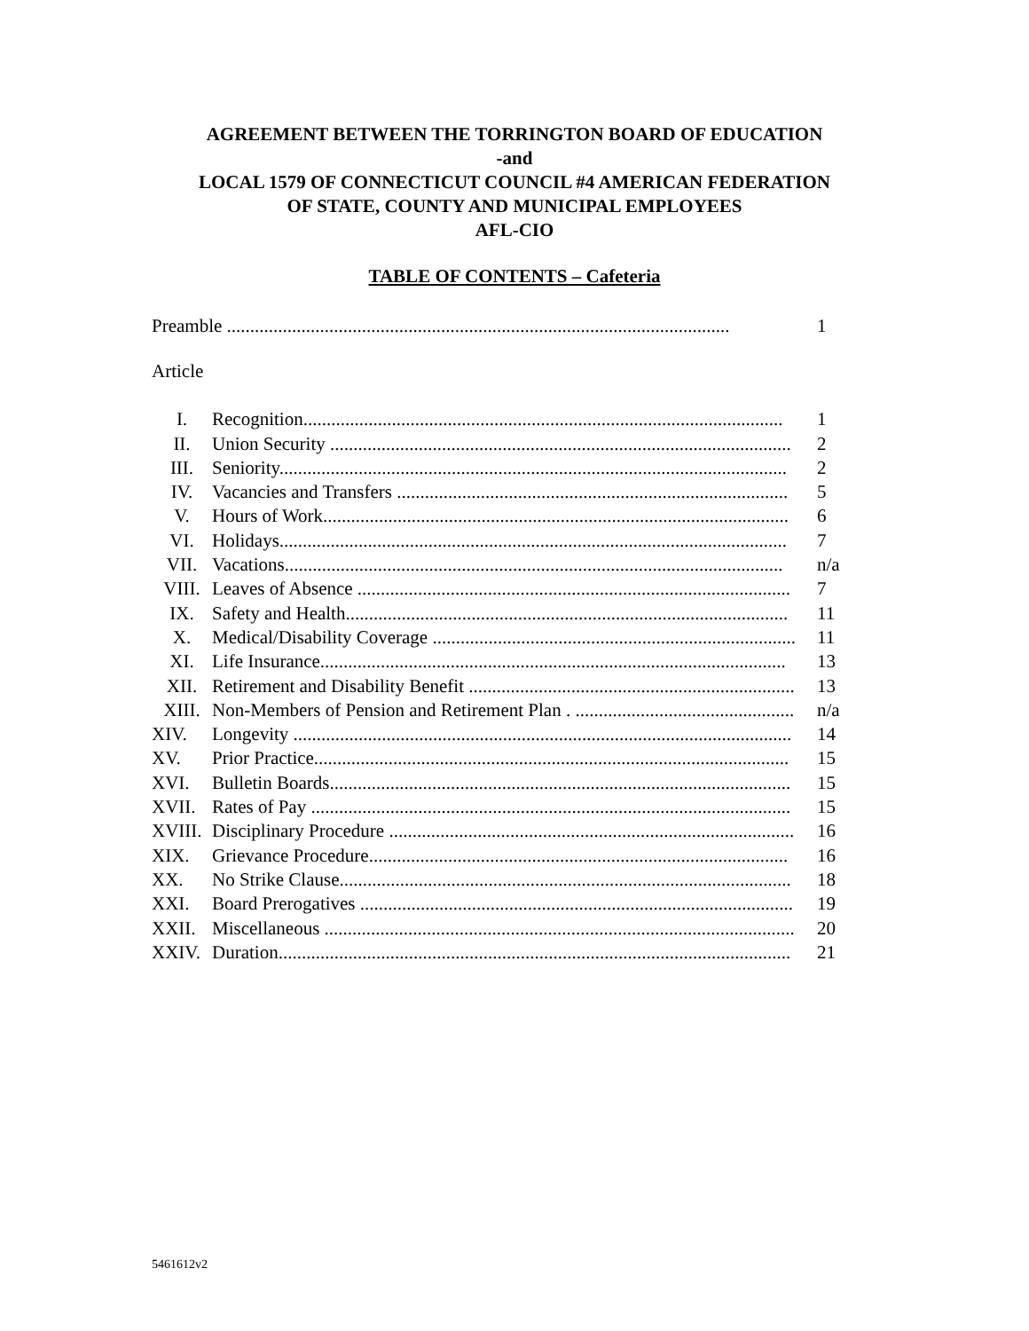AGREEMENT BETWEEN THE TORRINGTON BOARD OF EDUCATION
-and
LOCAL 1579 OF CONNECTICUT COUNCIL #4 AMERICAN FEDERATION
OF STATE, COUNTY AND MUNICIPAL EMPLOYEES
AFL-CIO
TABLE OF CONTENTS – Cafeteria
Preamble ............................................................................................................ 1
Article
I. Recognition....................................................................................................... 1
II. Union Security ................................................................................................... 2
III. Seniority............................................................................................................. 2
IV. Vacancies and Transfers .................................................................................... 5
V. Hours of Work.................................................................................................... 6
VI. Holidays............................................................................................................. 7
VII. Vacations........................................................................................................... n/a
VIII. Leaves of Absence ............................................................................................. 7
IX. Safety and Health............................................................................................... 11
X. Medical/Disability Coverage .............................................................................. 11
XI. Life Insurance.................................................................................................... 13
XII. Retirement and Disability Benefit ...................................................................... 13
XIII. Non-Members of Pension and Retirement Plan . ............................................... n/a
XIV. Longevity ........................................................................................................... 14
XV. Prior Practice...................................................................................................... 15
XVI. Bulletin Boards................................................................................................... 15
XVII. Rates of Pay ....................................................................................................... 15
XVIII.
Disciplinary Procedure ....................................................................................... 16
XIX. Grievance Procedure.......................................................................................... 16
XX. No Strike Clause................................................................................................. 18
XXI. Board Prerogatives ............................................................................................. 19
XXII. Miscellaneous ..................................................................................................... 20
XXIV. Duration.............................................................................................................. 21
5461612v2